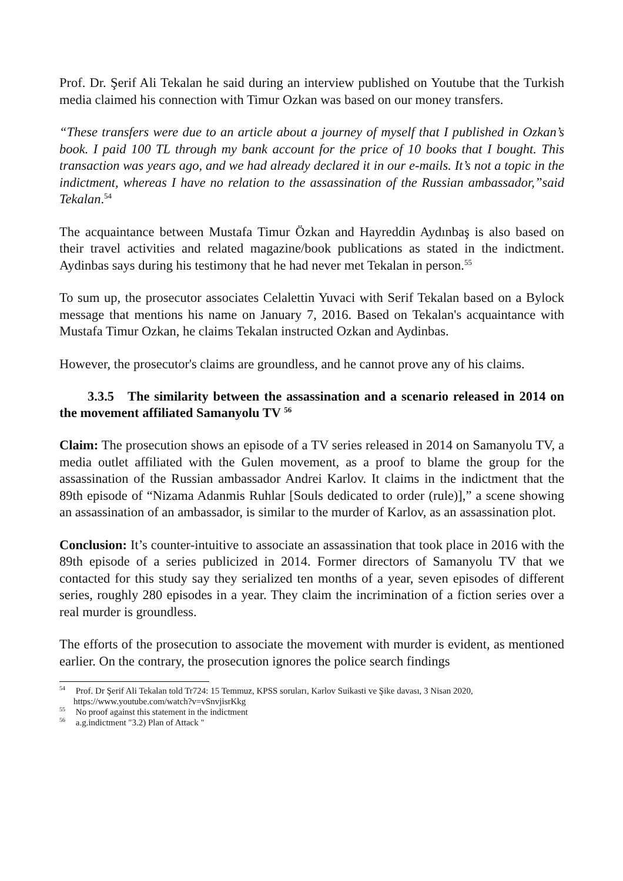Prof. Dr. Şerif Ali Tekalan he said during an interview published on Youtube that the Turkish media claimed his connection with Timur Ozkan was based on our money transfers.
“These transfers were due to an article about a journey of myself that I published in Ozkan’s book. I paid 100 TL through my bank account for the price of 10 books that I bought. This transaction was years ago, and we had already declared it in our e-mails. It’s not a topic in the indictment, whereas I have no relation to the assassination of the Russian ambassador,”said Tekalan.<sup>54</sup>
The acquaintance between Mustafa Timur Özkan and Hayreddin Aydınbaş is also based on their travel activities and related magazine/book publications as stated in the indictment. Aydinbas says during his testimony that he had never met Tekalan in person.<sup>55</sup>
To sum up, the prosecutor associates Celalettin Yuvaci with Serif Tekalan based on a Bylock message that mentions his name on January 7, 2016. Based on Tekalan's acquaintance with Mustafa Timur Ozkan, he claims Tekalan instructed Ozkan and Aydinbas.
However, the prosecutor's claims are groundless, and he cannot prove any of his claims.
3.3.5 The similarity between the assassination and a scenario released in 2014 on the movement affiliated Samanyolu TV <sup>56</sup>
Claim: The prosecution shows an episode of a TV series released in 2014 on Samanyolu TV, a media outlet affiliated with the Gulen movement, as a proof to blame the group for the assassination of the Russian ambassador Andrei Karlov. It claims in the indictment that the 89th episode of “Nizama Adanmis Ruhlar [Souls dedicated to order (rule)],” a scene showing an assassination of an ambassador, is similar to the murder of Karlov, as an assassination plot.
Conclusion: It’s counter-intuitive to associate an assassination that took place in 2016 with the 89th episode of a series publicized in 2014. Former directors of Samanyolu TV that we contacted for this study say they serialized ten months of a year, seven episodes of different series, roughly 280 episodes in a year. They claim the incrimination of a fiction series over a real murder is groundless.
The efforts of the prosecution to associate the movement with murder is evident, as mentioned earlier. On the contrary, the prosecution ignores the police search findings
<sup>54</sup> Prof. Dr Şerif Ali Tekalan told Tr724: 15 Temmuz, KPSS soruları, Karlov Suikasti ve Şike davası, 3 Nisan 2020, https://www.youtube.com/watch?v=vSnvjisrKkg
<sup>55</sup> No proof against this statement in the indictment
<sup>56</sup> a.g.indictment "3.2) Plan of Attack "